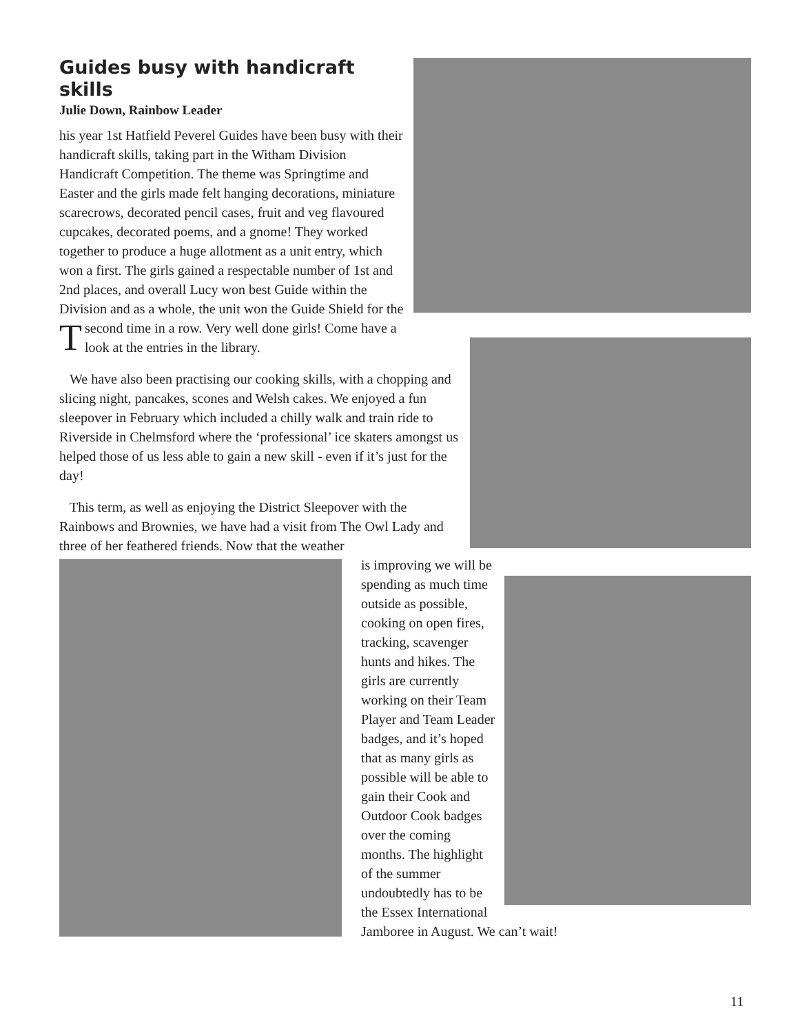Guides busy with handicraft skills
Julie Down, Rainbow Leader
This year 1st Hatfield Peverel Guides have been busy with their handicraft skills, taking part in the Witham Division Handicraft Competition. The theme was Springtime and Easter and the girls made felt hanging decorations, miniature scarecrows, decorated pencil cases, fruit and veg flavoured cupcakes, decorated poems, and a gnome! They worked together to produce a huge allotment as a unit entry, which won a first. The girls gained a respectable number of 1st and 2nd places, and overall Lucy won best Guide within the Division and as a whole, the unit won the Guide Shield for the second time in a row. Very well done girls! Come have a look at the entries in the library.
We have also been practising our cooking skills, with a chopping and slicing night, pancakes, scones and Welsh cakes. We enjoyed a fun sleepover in February which included a chilly walk and train ride to Riverside in Chelmsford where the ‘professional’ ice skaters amongst us helped those of us less able to gain a new skill - even if it’s just for the day!
This term, as well as enjoying the District Sleepover with the Rainbows and Brownies, we have had a visit from The Owl Lady and three of her feathered friends. Now that the weather
is improving we will be spending as much time outside as possible, cooking on open fires, tracking, scavenger hunts and hikes. The girls are currently working on their Team Player and Team Leader badges, and it’s hoped that as many girls as possible will be able to gain their Cook and Outdoor Cook badges over the coming months. The highlight of the summer undoubtedly has to be the Essex International Jamboree in August. We can’t wait!
11